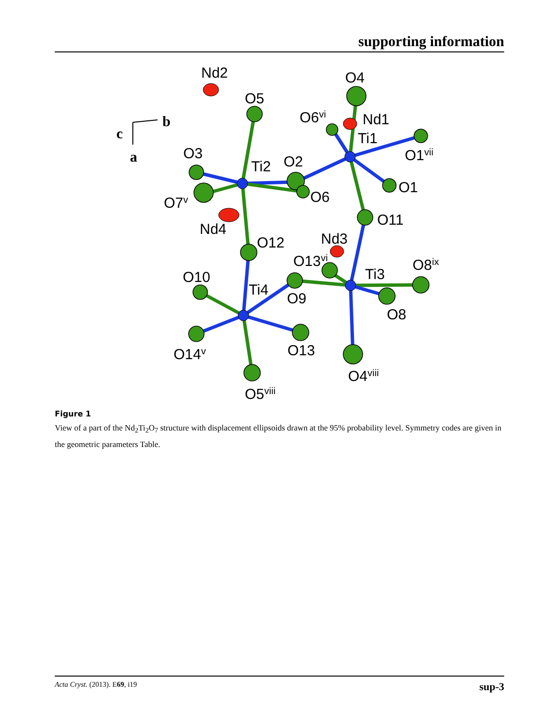supporting information
Nd2
O5
O4
O6vi
Nd1
Ti1
O1vii
O3
Ti2
O2
O1
O6
O7v
O11
Nd4
Nd3
O12
O13vi
O8ix
O10
Ti3
Ti4
O9
O8
O13
O14v
O4viii
O5viii
b
c
a
Figure 1
View of a part of the Nd<sub>2</sub>Ti<sub>2</sub>O<sub>7</sub> structure with displacement ellipsoids drawn at the 95% probability level. Symmetry codes are given in the geometric parameters Table.
Acta Cryst. (2013). E69, i19 sup-3